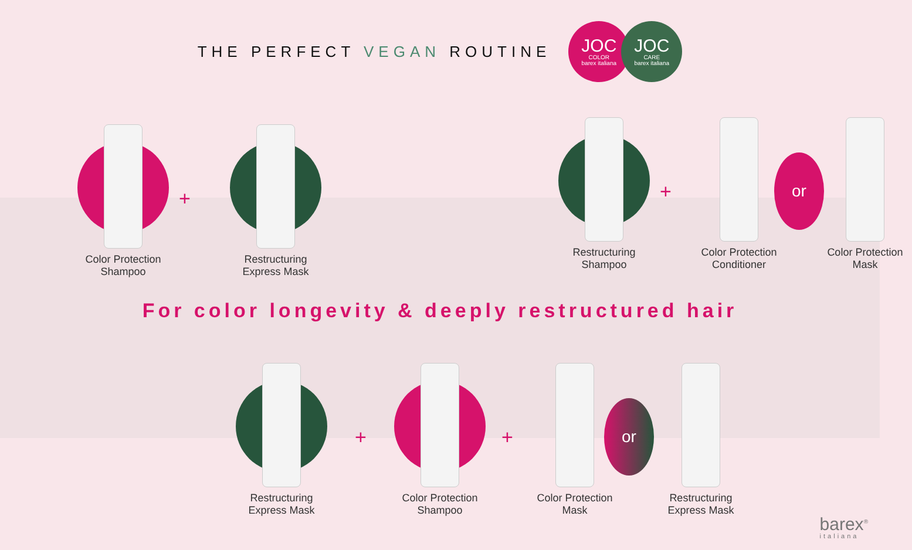THE PERFECT VEGAN ROUTINE
JOC COLOR barex italiana JOC CARE barex italiana
Color Protection
Shampoo
+
Restructuring
Express Mask
Restructuring
Shampoo
+
Color Protection
Conditioner
or
Color Protection
Mask
For color longevity & deeply restructured hair
Restructuring
Express Mask
+
Color Protection
Shampoo
+
Color Protection
Mask
or
Restructuring
Express Mask
barex<sup>®</sup>
italiana